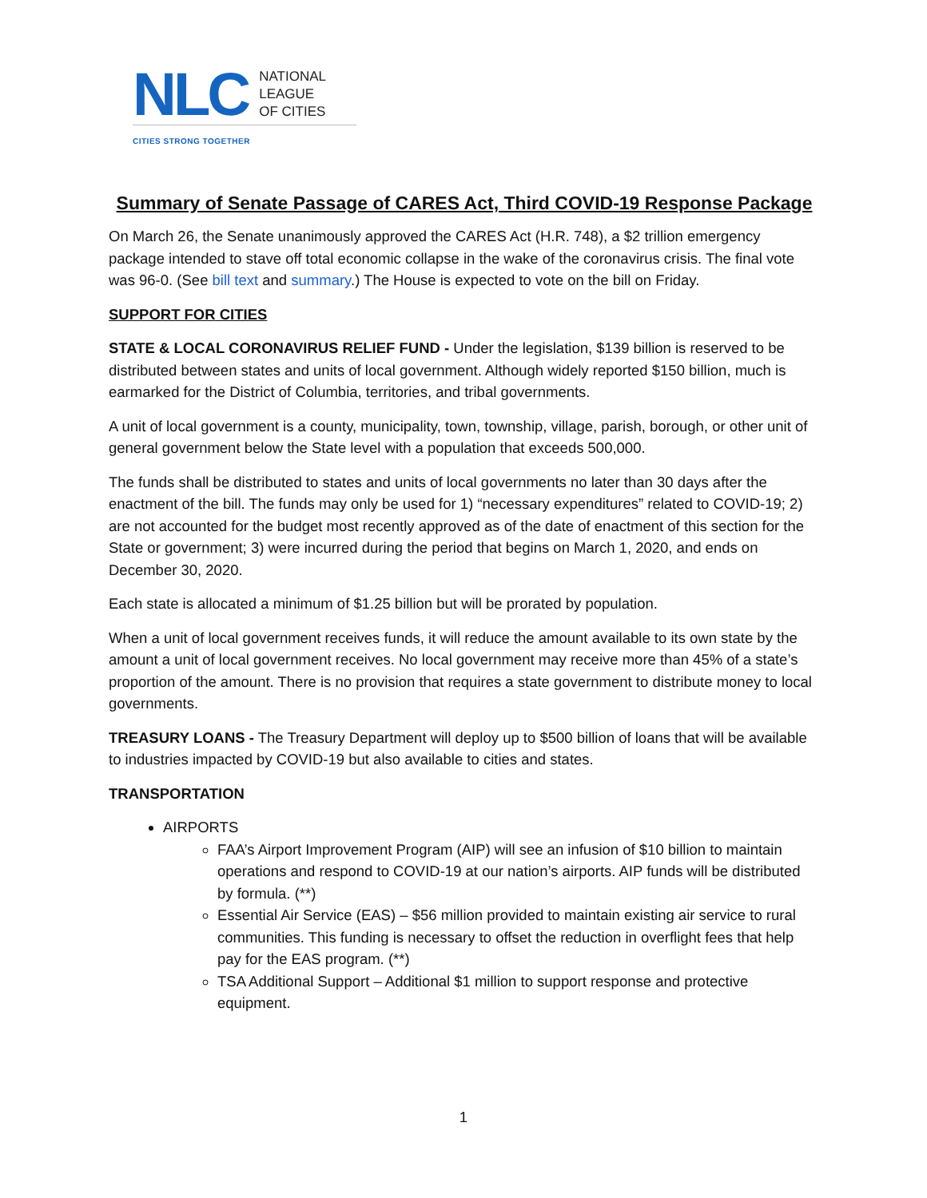NLC NATIONAL
LEAGUE
OF CITIES
CITIES STRONG TOGETHER
Summary of Senate Passage of CARES Act, Third COVID-19 Response Package
On March 26, the Senate unanimously approved the CARES Act (H.R. 748), a $2 trillion emergency package intended to stave off total economic collapse in the wake of the coronavirus crisis. The final vote was 96-0. (See bill text and summary.) The House is expected to vote on the bill on Friday.
SUPPORT FOR CITIES
STATE & LOCAL CORONAVIRUS RELIEF FUND - Under the legislation, $139 billion is reserved to be distributed between states and units of local government. Although widely reported $150 billion, much is earmarked for the District of Columbia, territories, and tribal governments.
A unit of local government is a county, municipality, town, township, village, parish, borough, or other unit of general government below the State level with a population that exceeds 500,000.
The funds shall be distributed to states and units of local governments no later than 30 days after the enactment of the bill. The funds may only be used for 1) “necessary expenditures” related to COVID-19; 2) are not accounted for the budget most recently approved as of the date of enactment of this section for the State or government; 3) were incurred during the period that begins on March 1, 2020, and ends on December 30, 2020.
Each state is allocated a minimum of $1.25 billion but will be prorated by population.
When a unit of local government receives funds, it will reduce the amount available to its own state by the amount a unit of local government receives. No local government may receive more than 45% of a state’s proportion of the amount. There is no provision that requires a state government to distribute money to local governments.
TREASURY LOANS - The Treasury Department will deploy up to $500 billion of loans that will be available to industries impacted by COVID-19 but also available to cities and states.
TRANSPORTATION
AIRPORTS
FAA’s Airport Improvement Program (AIP) will see an infusion of $10 billion to maintain operations and respond to COVID-19 at our nation’s airports. AIP funds will be distributed by formula. (**)
Essential Air Service (EAS) – $56 million provided to maintain existing air service to rural communities. This funding is necessary to offset the reduction in overflight fees that help pay for the EAS program. (**)
TSA Additional Support – Additional $1 million to support response and protective equipment.
1